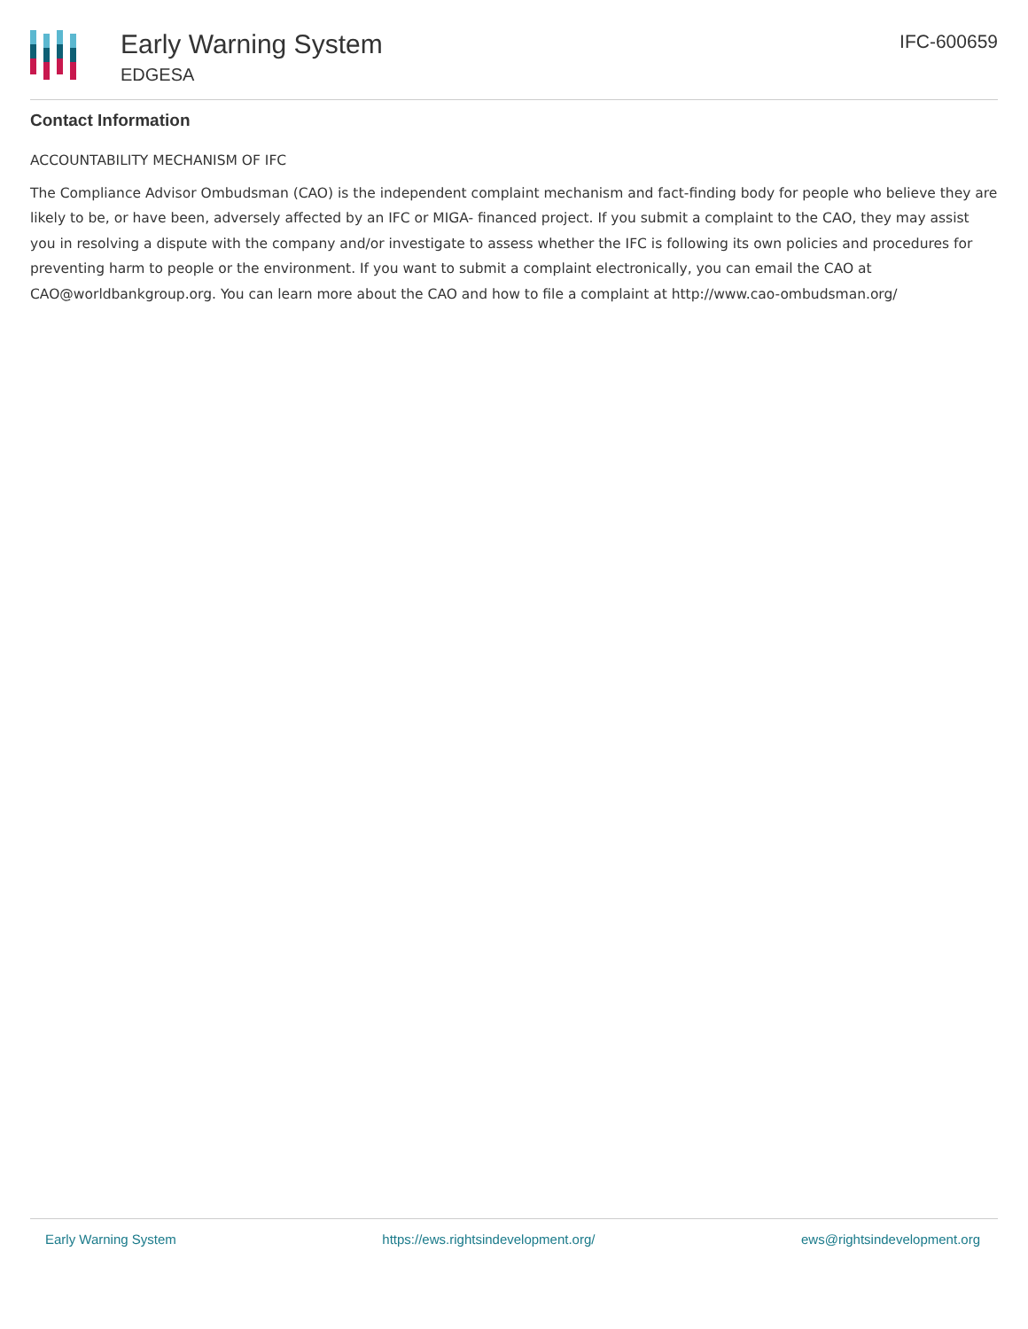Early Warning System
EDGESA
IFC-600659
Contact Information
ACCOUNTABILITY MECHANISM OF IFC
The Compliance Advisor Ombudsman (CAO) is the independent complaint mechanism and fact-finding body for people who believe they are likely to be, or have been, adversely affected by an IFC or MIGA- financed project. If you submit a complaint to the CAO, they may assist you in resolving a dispute with the company and/or investigate to assess whether the IFC is following its own policies and procedures for preventing harm to people or the environment. If you want to submit a complaint electronically, you can email the CAO at CAO@worldbankgroup.org. You can learn more about the CAO and how to file a complaint at http://www.cao-ombudsman.org/
Early Warning System https://ews.rightsindevelopment.org/ ews@rightsindevelopment.org